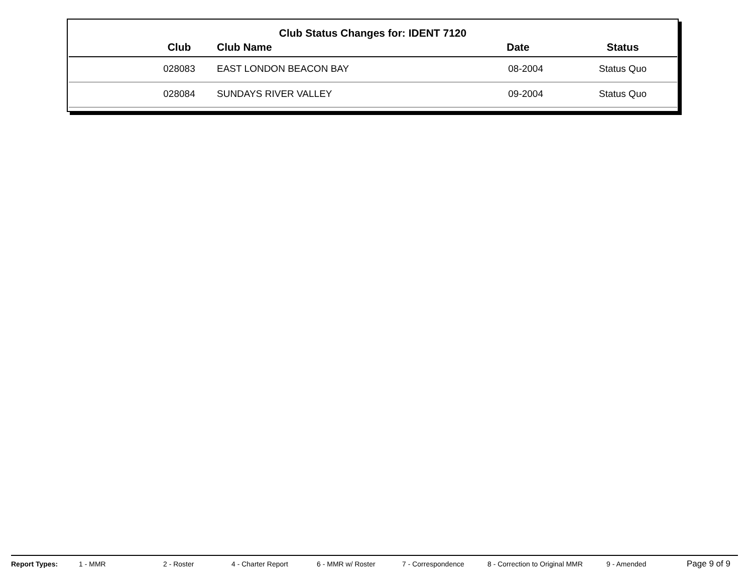Club Status Changes for: IDENT 7120
| | Club | Club Name | Date | Status |
| --- | --- | --- | --- | --- |
| | 028083 | EAST LONDON BEACON BAY | 08-2004 | Status Quo |
| | 028084 | SUNDAYS RIVER VALLEY | 09-2004 | Status Quo |
Report Types: 1 - MMR 2 - Roster 4 - Charter Report 6 - MMR w/ Roster 7 - Correspondence 8 - Correction to Original MMR 9 - Amended Page 9 of 9